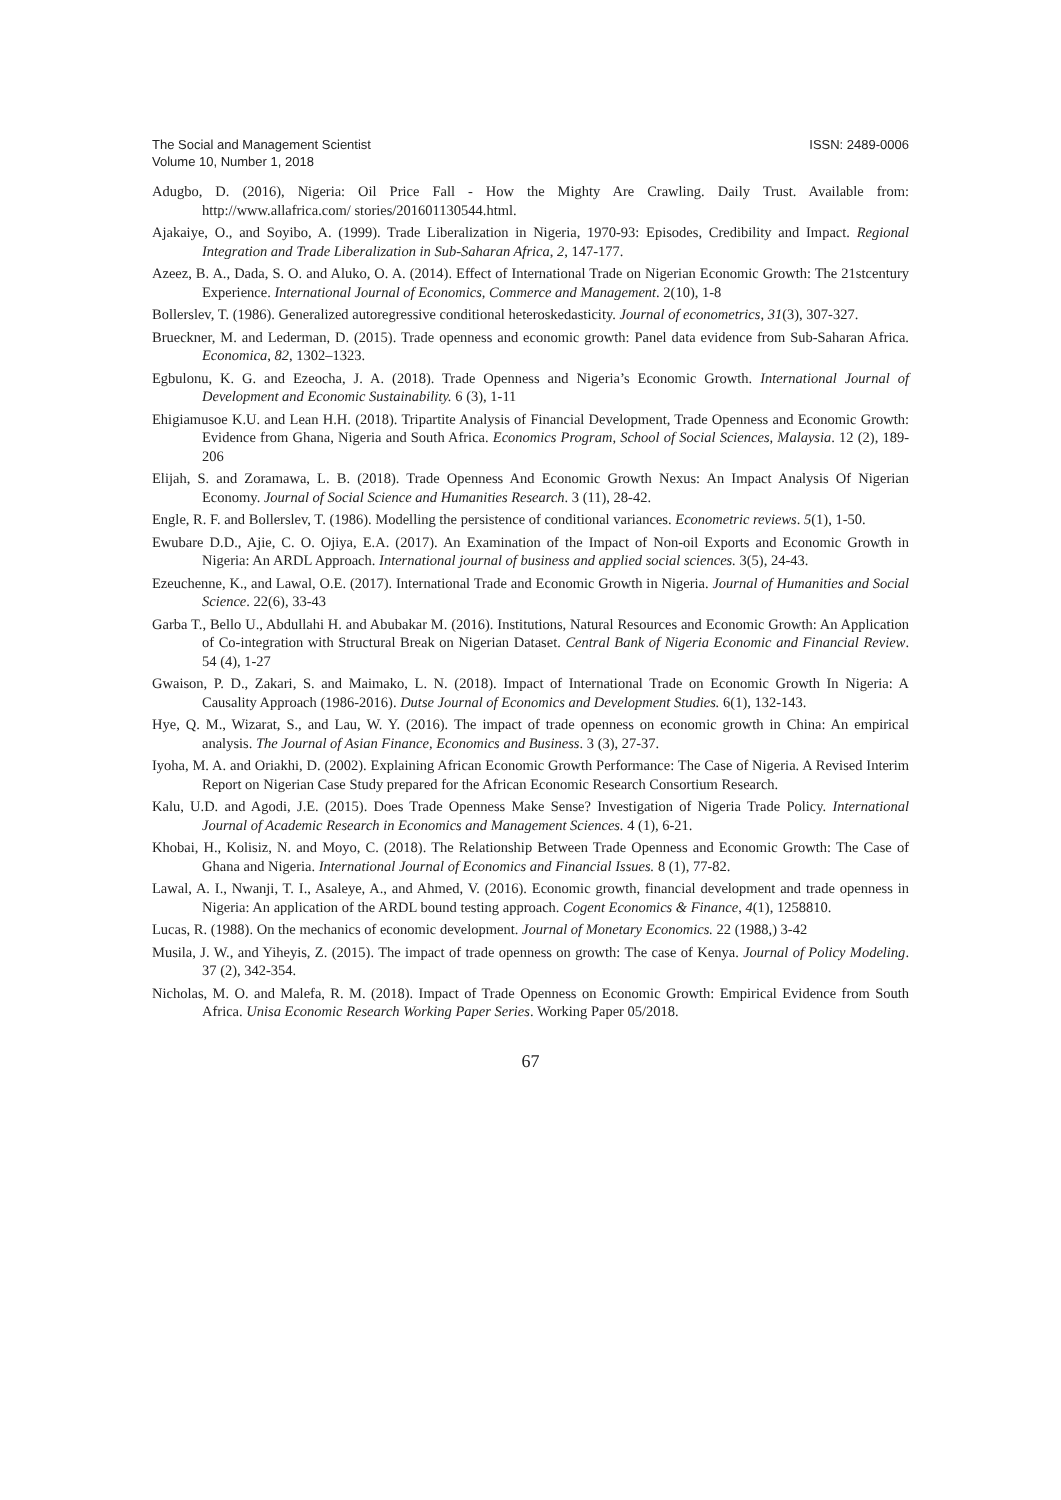The Social and Management Scientist
Volume 10, Number 1, 2018
ISSN: 2489-0006
Adugbo, D. (2016), Nigeria: Oil Price Fall - How the Mighty Are Crawling. Daily Trust. Available from: http://www.allafrica.com/ stories/201601130544.html.
Ajakaiye, O., and Soyibo, A. (1999). Trade Liberalization in Nigeria, 1970-93: Episodes, Credibility and Impact. Regional Integration and Trade Liberalization in Sub-Saharan Africa, 2, 147-177.
Azeez, B. A., Dada, S. O. and Aluko, O. A. (2014). Effect of International Trade on Nigerian Economic Growth: The 21stcentury Experience. International Journal of Economics, Commerce and Management. 2(10), 1-8
Bollerslev, T. (1986). Generalized autoregressive conditional heteroskedasticity. Journal of econometrics, 31(3), 307-327.
Brueckner, M. and Lederman, D. (2015). Trade openness and economic growth: Panel data evidence from Sub-Saharan Africa. Economica, 82, 1302–1323.
Egbulonu, K. G. and Ezeocha, J. A. (2018). Trade Openness and Nigeria’s Economic Growth. International Journal of Development and Economic Sustainability. 6 (3), 1-11
Ehigiamusoe K.U. and Lean H.H. (2018). Tripartite Analysis of Financial Development, Trade Openness and Economic Growth: Evidence from Ghana, Nigeria and South Africa. Economics Program, School of Social Sciences, Malaysia. 12 (2), 189-206
Elijah, S. and Zoramawa, L. B. (2018). Trade Openness And Economic Growth Nexus: An Impact Analysis Of Nigerian Economy. Journal of Social Science and Humanities Research. 3 (11), 28-42.
Engle, R. F. and Bollerslev, T. (1986). Modelling the persistence of conditional variances. Econometric reviews. 5(1), 1-50.
Ewubare D.D., Ajie, C. O. Ojiya, E.A. (2017). An Examination of the Impact of Non-oil Exports and Economic Growth in Nigeria: An ARDL Approach. International journal of business and applied social sciences. 3(5), 24-43.
Ezeuchenne, K., and Lawal, O.E. (2017). International Trade and Economic Growth in Nigeria. Journal of Humanities and Social Science. 22(6), 33-43
Garba T., Bello U., Abdullahi H. and Abubakar M. (2016). Institutions, Natural Resources and Economic Growth: An Application of Co-integration with Structural Break on Nigerian Dataset. Central Bank of Nigeria Economic and Financial Review. 54 (4), 1-27
Gwaison, P. D., Zakari, S. and Maimako, L. N. (2018). Impact of International Trade on Economic Growth In Nigeria: A Causality Approach (1986-2016). Dutse Journal of Economics and Development Studies. 6(1), 132-143.
Hye, Q. M., Wizarat, S., and Lau, W. Y. (2016). The impact of trade openness on economic growth in China: An empirical analysis. The Journal of Asian Finance, Economics and Business. 3 (3), 27-37.
Iyoha, M. A. and Oriakhi, D. (2002). Explaining African Economic Growth Performance: The Case of Nigeria. A Revised Interim Report on Nigerian Case Study prepared for the African Economic Research Consortium Research.
Kalu, U.D. and Agodi, J.E. (2015). Does Trade Openness Make Sense? Investigation of Nigeria Trade Policy. International Journal of Academic Research in Economics and Management Sciences. 4 (1), 6-21.
Khobai, H., Kolisiz, N. and Moyo, C. (2018). The Relationship Between Trade Openness and Economic Growth: The Case of Ghana and Nigeria. International Journal of Economics and Financial Issues. 8 (1), 77-82.
Lawal, A. I., Nwanji, T. I., Asaleye, A., and Ahmed, V. (2016). Economic growth, financial development and trade openness in Nigeria: An application of the ARDL bound testing approach. Cogent Economics & Finance, 4(1), 1258810.
Lucas, R. (1988). On the mechanics of economic development. Journal of Monetary Economics. 22 (1988,) 3-42
Musila, J. W., and Yiheyis, Z. (2015). The impact of trade openness on growth: The case of Kenya. Journal of Policy Modeling. 37 (2), 342-354.
Nicholas, M. O. and Malefa, R. M. (2018). Impact of Trade Openness on Economic Growth: Empirical Evidence from South Africa. Unisa Economic Research Working Paper Series. Working Paper 05/2018.
67